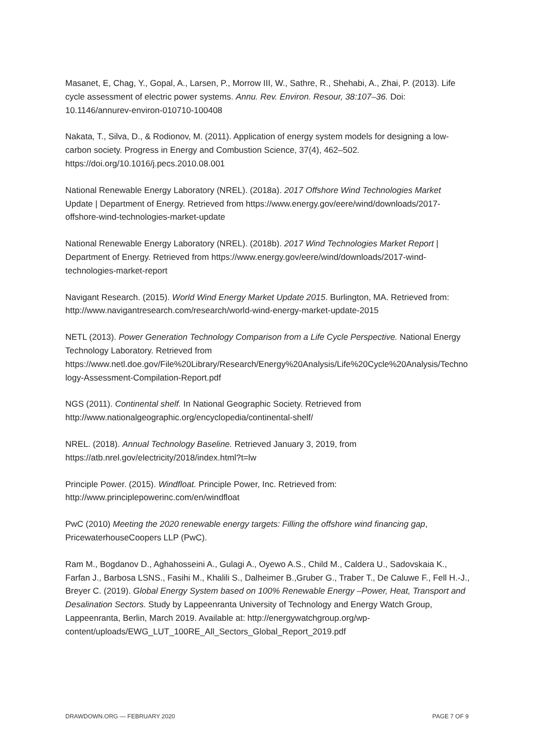Masanet, E, Chag, Y., Gopal, A., Larsen, P., Morrow III, W., Sathre, R., Shehabi, A., Zhai, P. (2013). Life cycle assessment of electric power systems. Annu. Rev. Environ. Resour, 38:107–36. Doi: 10.1146/annurev-environ-010710-100408
Nakata, T., Silva, D., & Rodionov, M. (2011). Application of energy system models for designing a low-carbon society. Progress in Energy and Combustion Science, 37(4), 462–502. https://doi.org/10.1016/j.pecs.2010.08.001
National Renewable Energy Laboratory (NREL). (2018a). 2017 Offshore Wind Technologies Market Update | Department of Energy. Retrieved from https://www.energy.gov/eere/wind/downloads/2017-offshore-wind-technologies-market-update
National Renewable Energy Laboratory (NREL). (2018b). 2017 Wind Technologies Market Report | Department of Energy. Retrieved from https://www.energy.gov/eere/wind/downloads/2017-wind-technologies-market-report
Navigant Research. (2015). World Wind Energy Market Update 2015. Burlington, MA. Retrieved from: http://www.navigantresearch.com/research/world-wind-energy-market-update-2015
NETL (2013). Power Generation Technology Comparison from a Life Cycle Perspective. National Energy Technology Laboratory. Retrieved from https://www.netl.doe.gov/File%20Library/Research/Energy%20Analysis/Life%20Cycle%20Analysis/Technology-Assessment-Compilation-Report.pdf
NGS (2011). Continental shelf. In National Geographic Society. Retrieved from http://www.nationalgeographic.org/encyclopedia/continental-shelf/
NREL. (2018). Annual Technology Baseline. Retrieved January 3, 2019, from https://atb.nrel.gov/electricity/2018/index.html?t=lw
Principle Power. (2015). Windfloat. Principle Power, Inc. Retrieved from: http://www.principlepowerinc.com/en/windfloat
PwC (2010) Meeting the 2020 renewable energy targets: Filling the offshore wind financing gap, PricewaterhouseCoopers LLP (PwC).
Ram M., Bogdanov D., Aghahosseini A., Gulagi A., Oyewo A.S., Child M., Caldera U., Sadovskaia K., Farfan J., Barbosa LSNS., Fasihi M., Khalili S., Dalheimer B.,Gruber G., Traber T., De Caluwe F., Fell H.-J., Breyer C. (2019). Global Energy System based on 100% Renewable Energy –Power, Heat, Transport and Desalination Sectors. Study by Lappeenranta University of Technology and Energy Watch Group, Lappeenranta, Berlin, March 2019. Available at: http://energywatchgroup.org/wp-content/uploads/EWG_LUT_100RE_All_Sectors_Global_Report_2019.pdf
DRAWDOWN.ORG — FEBRUARY 2020 PAGE 7 OF 9